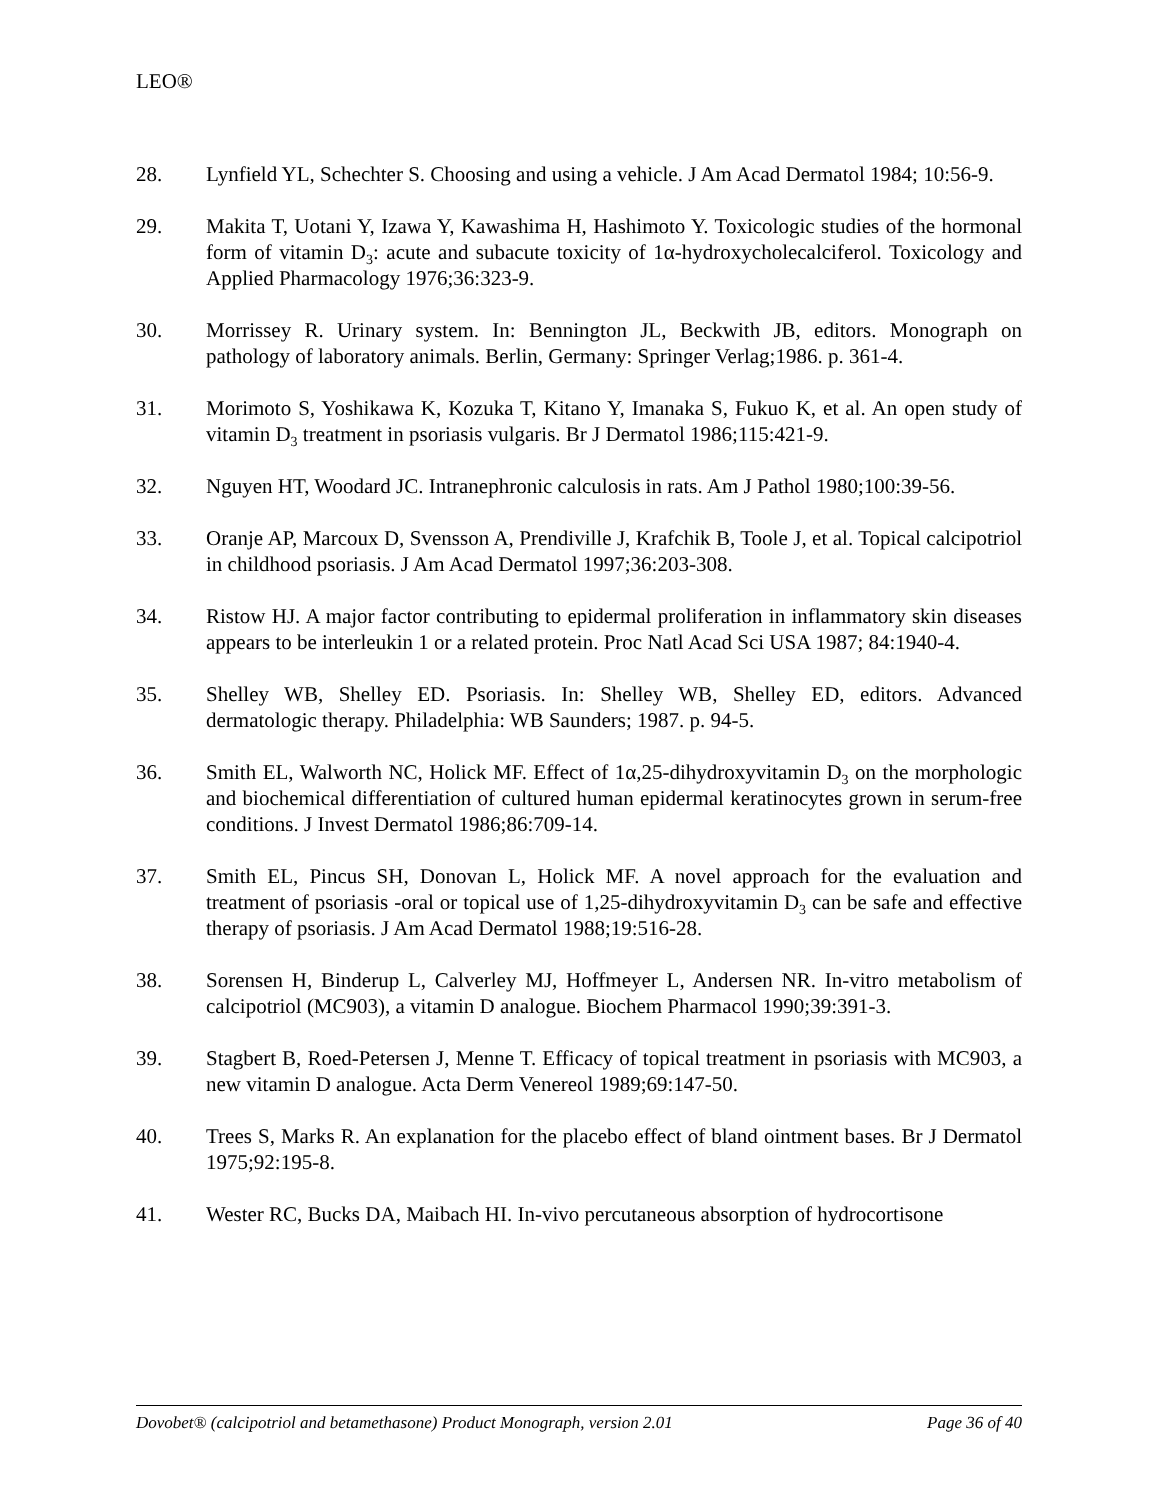LEO®
28. Lynfield YL, Schechter S. Choosing and using a vehicle. J Am Acad Dermatol 1984; 10:56-9.
29. Makita T, Uotani Y, Izawa Y, Kawashima H, Hashimoto Y. Toxicologic studies of the hormonal form of vitamin D<sub>3</sub>: acute and subacute toxicity of 1α-hydroxycholecalciferol. Toxicology and Applied Pharmacology 1976;36:323-9.
30. Morrissey R. Urinary system. In: Bennington JL, Beckwith JB, editors. Monograph on pathology of laboratory animals. Berlin, Germany: Springer Verlag;1986. p. 361-4.
31. Morimoto S, Yoshikawa K, Kozuka T, Kitano Y, Imanaka S, Fukuo K, et al. An open study of vitamin D<sub>3</sub> treatment in psoriasis vulgaris. Br J Dermatol 1986;115:421-9.
32. Nguyen HT, Woodard JC. Intranephronic calculosis in rats. Am J Pathol 1980;100:39-56.
33. Oranje AP, Marcoux D, Svensson A, Prendiville J, Krafchik B, Toole J, et al. Topical calcipotriol in childhood psoriasis. J Am Acad Dermatol 1997;36:203-308.
34. Ristow HJ. A major factor contributing to epidermal proliferation in inflammatory skin diseases appears to be interleukin 1 or a related protein. Proc Natl Acad Sci USA 1987; 84:1940-4.
35. Shelley WB, Shelley ED. Psoriasis. In: Shelley WB, Shelley ED, editors. Advanced dermatologic therapy. Philadelphia: WB Saunders; 1987. p. 94-5.
36. Smith EL, Walworth NC, Holick MF. Effect of 1α,25-dihydroxyvitamin D<sub>3</sub> on the morphologic and biochemical differentiation of cultured human epidermal keratinocytes grown in serum-free conditions. J Invest Dermatol 1986;86:709-14.
37. Smith EL, Pincus SH, Donovan L, Holick MF. A novel approach for the evaluation and treatment of psoriasis -oral or topical use of 1,25-dihydroxyvitamin D<sub>3</sub> can be safe and effective therapy of psoriasis. J Am Acad Dermatol 1988;19:516-28.
38. Sorensen H, Binderup L, Calverley MJ, Hoffmeyer L, Andersen NR. In-vitro metabolism of calcipotriol (MC903), a vitamin D analogue. Biochem Pharmacol 1990;39:391-3.
39. Stagbert B, Roed-Petersen J, Menne T. Efficacy of topical treatment in psoriasis with MC903, a new vitamin D analogue. Acta Derm Venereol 1989;69:147-50.
40. Trees S, Marks R. An explanation for the placebo effect of bland ointment bases. Br J Dermatol 1975;92:195-8.
41. Wester RC, Bucks DA, Maibach HI. In-vivo percutaneous absorption of hydrocortisone
Dovobet® (calcipotriol and betamethasone) Product Monograph, version 2.01 Page 36 of 40